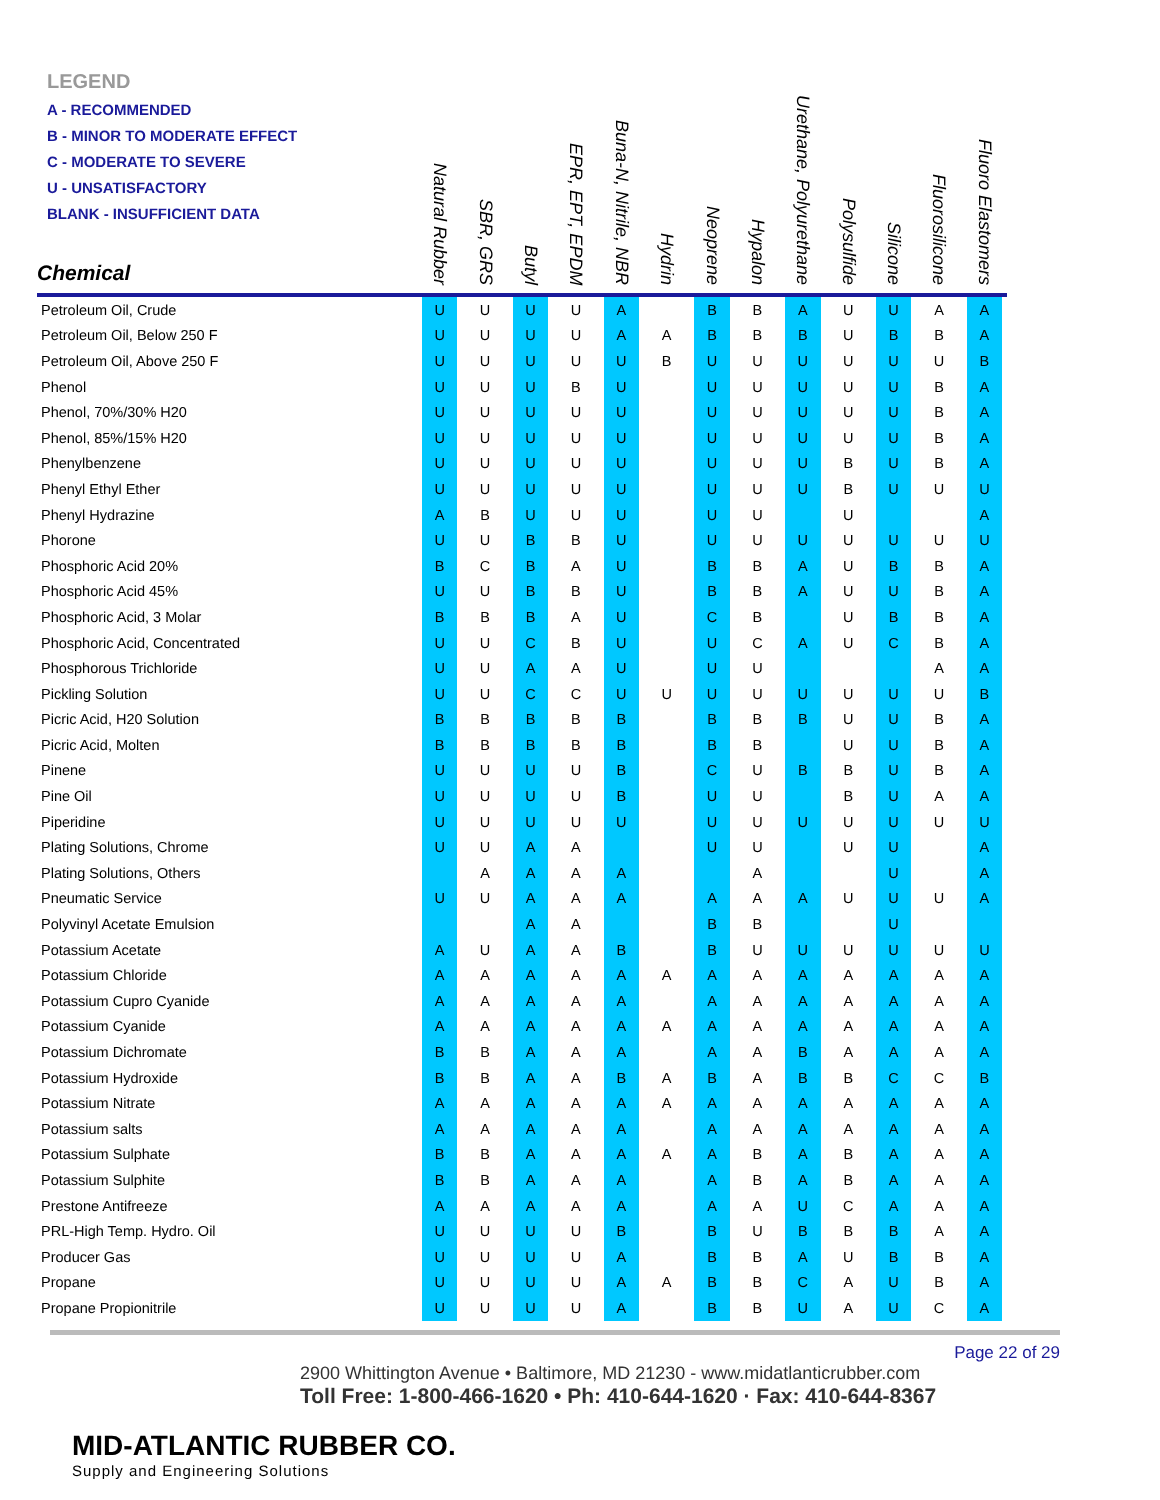LEGEND
A - RECOMMENDED
B - MINOR TO MODERATE EFFECT
C - MODERATE TO SEVERE
U - UNSATISFACTORY
BLANK - INSUFFICIENT DATA
| Chemical | Natural Rubber | SBR, GRS | Butyl | EPR, EPT, EPDM | Buna-N, Nitrile, NBR | Hydrin | Neoprene | Hypalon | Urethane, Polyurethane | Polysulfide | Silicone | Fluorosilicone | Fluoro Elastomers |
| --- | --- | --- | --- | --- | --- | --- | --- | --- | --- | --- | --- | --- | --- |
| Petroleum Oil, Crude | U | U | U | U | A | | B | B | A | U | U | A | A |
| Petroleum Oil, Below 250 F | U | U | U | U | A | A | B | B | B | U | B | B | A |
| Petroleum Oil, Above 250 F | U | U | U | U | U | B | U | U | U | U | U | U | B |
| Phenol | U | U | U | B | U | | U | U | U | U | U | B | A |
| Phenol, 70%/30% H20 | U | U | U | U | U | | U | U | U | U | U | B | A |
| Phenol, 85%/15% H20 | U | U | U | U | U | | U | U | U | U | U | B | A |
| Phenylbenzene | U | U | U | U | U | | U | U | U | B | U | B | A |
| Phenyl Ethyl Ether | U | U | U | U | U | | U | U | U | B | U | U | U |
| Phenyl Hydrazine | A | B | U | U | U | | U | U | | U | | | A |
| Phorone | U | U | B | B | U | | U | U | U | U | U | U | U |
| Phosphoric Acid 20% | B | C | B | A | U | | B | B | A | U | B | B | A |
| Phosphoric Acid 45% | U | U | B | B | U | | B | B | A | U | U | B | A |
| Phosphoric Acid, 3 Molar | B | B | B | A | U | | C | B | | U | B | B | A |
| Phosphoric Acid, Concentrated | U | U | C | B | U | | U | C | A | U | C | B | A |
| Phosphorous Trichloride | U | U | A | A | U | | U | U | | | | A | A |
| Pickling Solution | U | U | C | C | U | U | U | U | U | U | U | U | B |
| Picric Acid, H20 Solution | B | B | B | B | B | | B | B | B | U | U | B | A |
| Picric Acid, Molten | B | B | B | B | B | | B | B | | U | U | B | A |
| Pinene | U | U | U | U | B | | C | U | B | B | U | B | A |
| Pine Oil | U | U | U | U | B | | U | U | | B | U | A | A |
| Piperidine | U | U | U | U | U | | U | U | U | U | U | U | U |
| Plating Solutions, Chrome | U | U | A | A | | | U | U | | U | U | | A |
| Plating Solutions, Others | | A | A | A | A | | | A | | | U | | A |
| Pneumatic Service | U | U | A | A | A | | A | A | A | U | U | U | A |
| Polyvinyl Acetate Emulsion | | | A | A | | | B | B | | | U | | |
| Potassium Acetate | A | U | A | A | B | | B | U | U | U | U | U | U |
| Potassium Chloride | A | A | A | A | A | A | A | A | A | A | A | A | A |
| Potassium Cupro Cyanide | A | A | A | A | A | | A | A | A | A | A | A | A |
| Potassium Cyanide | A | A | A | A | A | A | A | A | A | A | A | A | A |
| Potassium Dichromate | B | B | A | A | A | | A | A | B | A | A | A | A |
| Potassium Hydroxide | B | B | A | A | B | A | B | A | B | B | C | C | B |
| Potassium Nitrate | A | A | A | A | A | A | A | A | A | A | A | A | A |
| Potassium salts | A | A | A | A | A | | A | A | A | A | A | A | A |
| Potassium Sulphate | B | B | A | A | A | A | A | B | A | B | A | A | A |
| Potassium Sulphite | B | B | A | A | A | | A | B | A | B | A | A | A |
| Prestone Antifreeze | A | A | A | A | A | | A | A | U | C | A | A | A |
| PRL-High Temp. Hydro. Oil | U | U | U | U | B | | B | U | B | B | B | A | A |
| Producer Gas | U | U | U | U | A | | B | B | A | U | B | B | A |
| Propane | U | U | U | U | A | A | B | B | C | A | U | B | A |
| Propane Propionitrile | U | U | U | U | A | | B | B | U | A | U | C | A |
Page 22 of 29
2900 Whittington Avenue • Baltimore, MD 21230 - www.midatlanticrubber.com
Toll Free: 1-800-466-1620 • Ph: 410-644-1620 · Fax: 410-644-8367
MID-ATLANTIC RUBBER CO.
Supply and Engineering Solutions